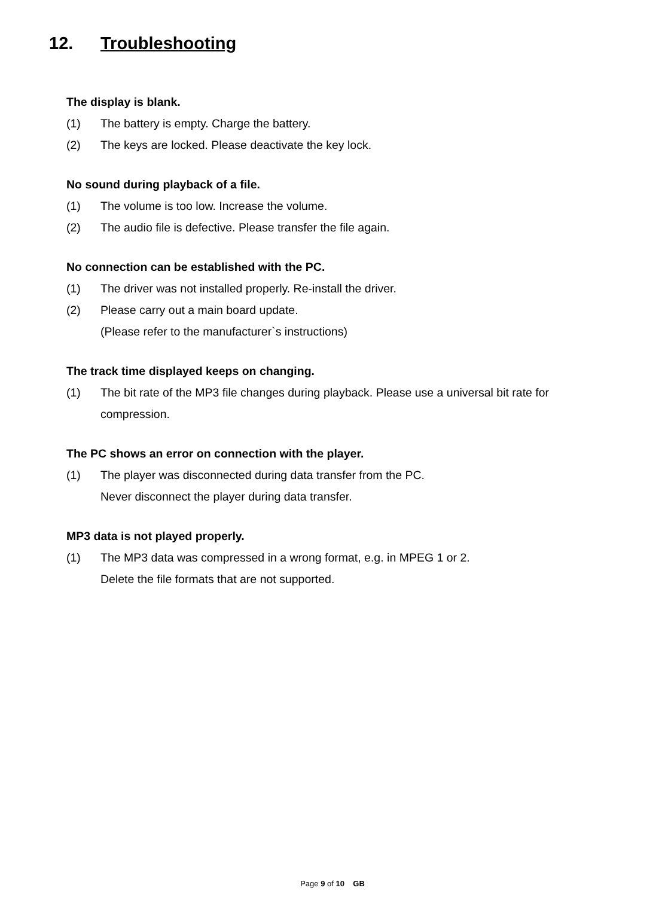12. Troubleshooting
The display is blank.
(1) The battery is empty. Charge the battery.
(2) The keys are locked. Please deactivate the key lock.
No sound during playback of a file.
(1) The volume is too low. Increase the volume.
(2) The audio file is defective. Please transfer the file again.
No connection can be established with the PC.
(1) The driver was not installed properly. Re-install the driver.
(2) Please carry out a main board update.
(Please refer to the manufacturer`s instructions)
The track time displayed keeps on changing.
(1) The bit rate of the MP3 file changes during playback. Please use a universal bit rate for compression.
The PC shows an error on connection with the player.
(1) The player was disconnected during data transfer from the PC.
Never disconnect the player during data transfer.
MP3 data is not played properly.
(1) The MP3 data was compressed in a wrong format, e.g. in MPEG 1 or 2.
Delete the file formats that are not supported.
Page 9 of 10 GB